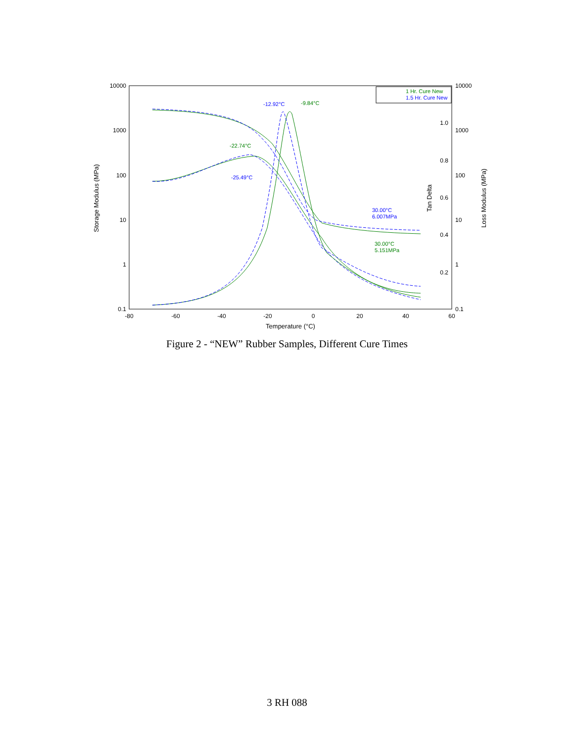10000
1000
100
10
1
0.1
10000
1000
100
10
1
0.1
1.0
0.8
0.6
0.4
0.2
-80
-60
-40
-20
0
20
40
60
Temperature (°C)
Storage Modulus (MPa)
Tan Delta
Loss Modulus (MPa)
1 Hr. Cure New
1.5 Hr. Cure New
-12.92°C
-9.84°C
-22.74°C
-25.49°C
30.00°C
6.007MPa
30.00°C
5.151MPa
Figure 2 - “NEW” Rubber Samples, Different Cure Times
3 RH 088